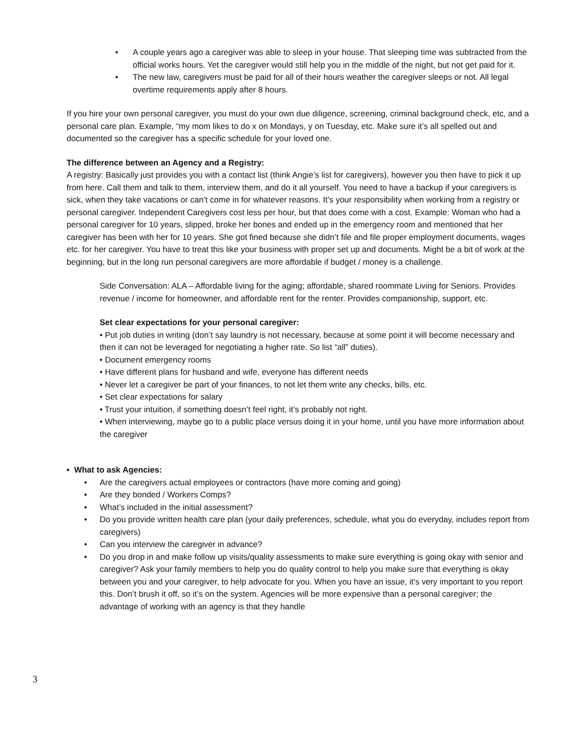• A couple years ago a caregiver was able to sleep in your house. That sleeping time was subtracted from the official works hours. Yet the caregiver would still help you in the middle of the night, but not get paid for it.
• The new law, caregivers must be paid for all of their hours weather the caregiver sleeps or not. All legal overtime requirements apply after 8 hours.
If you hire your own personal caregiver, you must do your own due diligence, screening, criminal background check, etc, and a personal care plan. Example, “my mom likes to do x on Mondays, y on Tuesday, etc. Make sure it’s all spelled out and documented so the caregiver has a specific schedule for your loved one.
The difference between an Agency and a Registry:
A registry: Basically just provides you with a contact list (think Angie’s list for caregivers), however you then have to pick it up from here. Call them and talk to them, interview them, and do it all yourself. You need to have a backup if your caregivers is sick, when they take vacations or can’t come in for whatever reasons. It’s your responsibility when working from a registry or personal caregiver. Independent Caregivers cost less per hour, but that does come with a cost. Example: Woman who had a personal caregiver for 10 years, slipped, broke her bones and ended up in the emergency room and mentioned that her caregiver has been with her for 10 years. She got fined because she didn’t file and file proper employment documents, wages etc. for her caregiver. You have to treat this like your business with proper set up and documents. Might be a bit of work at the beginning, but in the long run personal caregivers are more affordable if budget / money is a challenge.
Side Conversation: ALA – Affordable living for the aging; affordable, shared roommate Living for Seniors. Provides revenue / income for homeowner, and affordable rent for the renter. Provides companionship, support, etc.
Set clear expectations for your personal caregiver:
• Put job duties in writing (don’t say laundry is not necessary, because at some point it will become necessary and then it can not be leveraged for negotiating a higher rate. So list “all” duties).
• Document emergency rooms
• Have different plans for husband and wife, everyone has different needs
• Never let a caregiver be part of your finances, to not let them write any checks, bills, etc.
• Set clear expectations for salary
• Trust your intuition, if something doesn’t feel right, it’s probably not right.
• When interviewing, maybe go to a public place versus doing it in your home, until you have more information about the caregiver
• What to ask Agencies:
• Are the caregivers actual employees or contractors (have more coming and going)
• Are they bonded / Workers Comps?
• What’s included in the initial assessment?
• Do you provide written health care plan (your daily preferences, schedule, what you do everyday, includes report from caregivers)
• Can you interview the caregiver in advance?
• Do you drop in and make follow up visits/quality assessments to make sure everything is going okay with senior and caregiver? Ask your family members to help you do quality control to help you make sure that everything is okay between you and your caregiver, to help advocate for you. When you have an issue, it’s very important to you report this. Don’t brush it off, so it’s on the system. Agencies will be more expensive than a personal caregiver; the advantage of working with an agency is that they handle
3